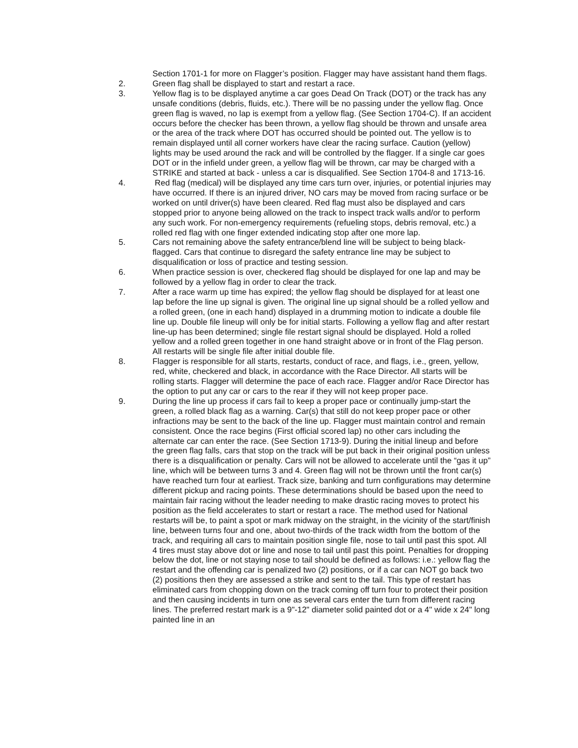Section 1701-1 for more on Flagger’s position. Flagger may have assistant hand them flags.
2. Green flag shall be displayed to start and restart a race.
3. Yellow flag is to be displayed anytime a car goes Dead On Track (DOT) or the track has any unsafe conditions (debris, fluids, etc.). There will be no passing under the yellow flag. Once green flag is waved, no lap is exempt from a yellow flag. (See Section 1704-C). If an accident occurs before the checker has been thrown, a yellow flag should be thrown and unsafe area or the area of the track where DOT has occurred should be pointed out. The yellow is to remain displayed until all corner workers have clear the racing surface. Caution (yellow) lights may be used around the rack and will be controlled by the flagger. If a single car goes DOT or in the infield under green, a yellow flag will be thrown, car may be charged with a STRIKE and started at back - unless a car is disqualified. See Section 1704-8 and 1713-16.
4. Red flag (medical) will be displayed any time cars turn over, injuries, or potential injuries may have occurred. If there is an injured driver, NO cars may be moved from racing surface or be worked on until driver(s) have been cleared. Red flag must also be displayed and cars stopped prior to anyone being allowed on the track to inspect track walls and/or to perform any such work. For non-emergency requirements (refueling stops, debris removal, etc.) a rolled red flag with one finger extended indicating stop after one more lap.
5. Cars not remaining above the safety entrance/blend line will be subject to being black-flagged. Cars that continue to disregard the safety entrance line may be subject to disqualification or loss of practice and testing session.
6. When practice session is over, checkered flag should be displayed for one lap and may be followed by a yellow flag in order to clear the track.
7. After a race warm up time has expired; the yellow flag should be displayed for at least one lap before the line up signal is given. The original line up signal should be a rolled yellow and a rolled green, (one in each hand) displayed in a drumming motion to indicate a double file line up. Double file lineup will only be for initial starts. Following a yellow flag and after restart line-up has been determined; single file restart signal should be displayed. Hold a rolled yellow and a rolled green together in one hand straight above or in front of the Flag person. All restarts will be single file after initial double file.
8. Flagger is responsible for all starts, restarts, conduct of race, and flags, i.e., green, yellow, red, white, checkered and black, in accordance with the Race Director. All starts will be rolling starts. Flagger will determine the pace of each race. Flagger and/or Race Director has the option to put any car or cars to the rear if they will not keep proper pace.
9. During the line up process if cars fail to keep a proper pace or continually jump-start the green, a rolled black flag as a warning. Car(s) that still do not keep proper pace or other infractions may be sent to the back of the line up. Flagger must maintain control and remain consistent. Once the race begins (First official scored lap) no other cars including the alternate car can enter the race. (See Section 1713-9). During the initial lineup and before the green flag falls, cars that stop on the track will be put back in their original position unless there is a disqualification or penalty. Cars will not be allowed to accelerate until the “gas it up” line, which will be between turns 3 and 4. Green flag will not be thrown until the front car(s) have reached turn four at earliest. Track size, banking and turn configurations may determine different pickup and racing points. These determinations should be based upon the need to maintain fair racing without the leader needing to make drastic racing moves to protect his position as the field accelerates to start or restart a race. The method used for National restarts will be, to paint a spot or mark midway on the straight, in the vicinity of the start/finish line, between turns four and one, about two-thirds of the track width from the bottom of the track, and requiring all cars to maintain position single file, nose to tail until past this spot. All 4 tires must stay above dot or line and nose to tail until past this point. Penalties for dropping below the dot, line or not staying nose to tail should be defined as follows: i.e.: yellow flag the restart and the offending car is penalized two (2) positions, or if a car can NOT go back two (2) positions then they are assessed a strike and sent to the tail. This type of restart has eliminated cars from chopping down on the track coming off turn four to protect their position and then causing incidents in turn one as several cars enter the turn from different racing lines. The preferred restart mark is a 9"-12" diameter solid painted dot or a 4" wide x 24" long painted line in an